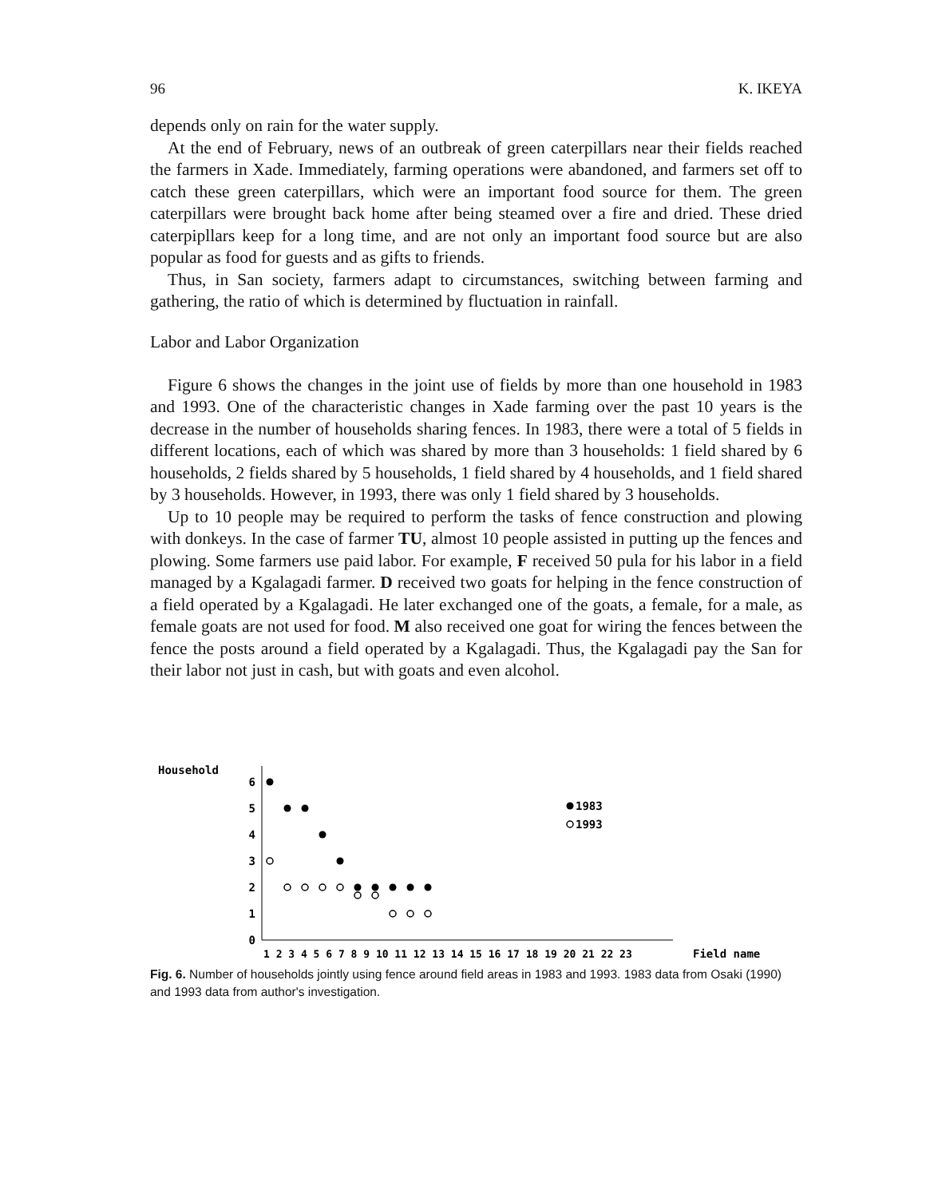96 K. IKEYA
depends only on rain for the water supply.
At the end of February, news of an outbreak of green caterpillars near their fields reached the farmers in Xade. Immediately, farming operations were abandoned, and farmers set off to catch these green caterpillars, which were an important food source for them. The green caterpillars were brought back home after being steamed over a fire and dried. These dried caterpipllars keep for a long time, and are not only an important food source but are also popular as food for guests and as gifts to friends.
Thus, in San society, farmers adapt to circumstances, switching between farming and gathering, the ratio of which is determined by fluctuation in rainfall.
Labor and Labor Organization
Figure 6 shows the changes in the joint use of fields by more than one household in 1983 and 1993. One of the characteristic changes in Xade farming over the past 10 years is the decrease in the number of households sharing fences. In 1983, there were a total of 5 fields in different locations, each of which was shared by more than 3 households: 1 field shared by 6 households, 2 fields shared by 5 households, 1 field shared by 4 households, and 1 field shared by 3 households. However, in 1993, there was only 1 field shared by 3 households.
Up to 10 people may be required to perform the tasks of fence construction and plowing with donkeys. In the case of farmer TU, almost 10 people assisted in putting up the fences and plowing. Some farmers use paid labor. For example, F received 50 pula for his labor in a field managed by a Kgalagadi farmer. D received two goats for helping in the fence construction of a field operated by a Kgalagadi. He later exchanged one of the goats, a female, for a male, as female goats are not used for food. M also received one goat for wiring the fences between the fence the posts around a field operated by a Kgalagadi. Thus, the Kgalagadi pay the San for their labor not just in cash, but with goats and even alcohol.
Household
6
5
4
3
2
1
0
1983
1993
1 2 3 4 5 6 7 8 9 10 11 12 13 14 15 16 17 18 19 20 21 22 23
Field name
Fig. 6. Number of households jointly using fence around field areas in 1983 and 1993. 1983 data from Osaki (1990) and 1993 data from author's investigation.